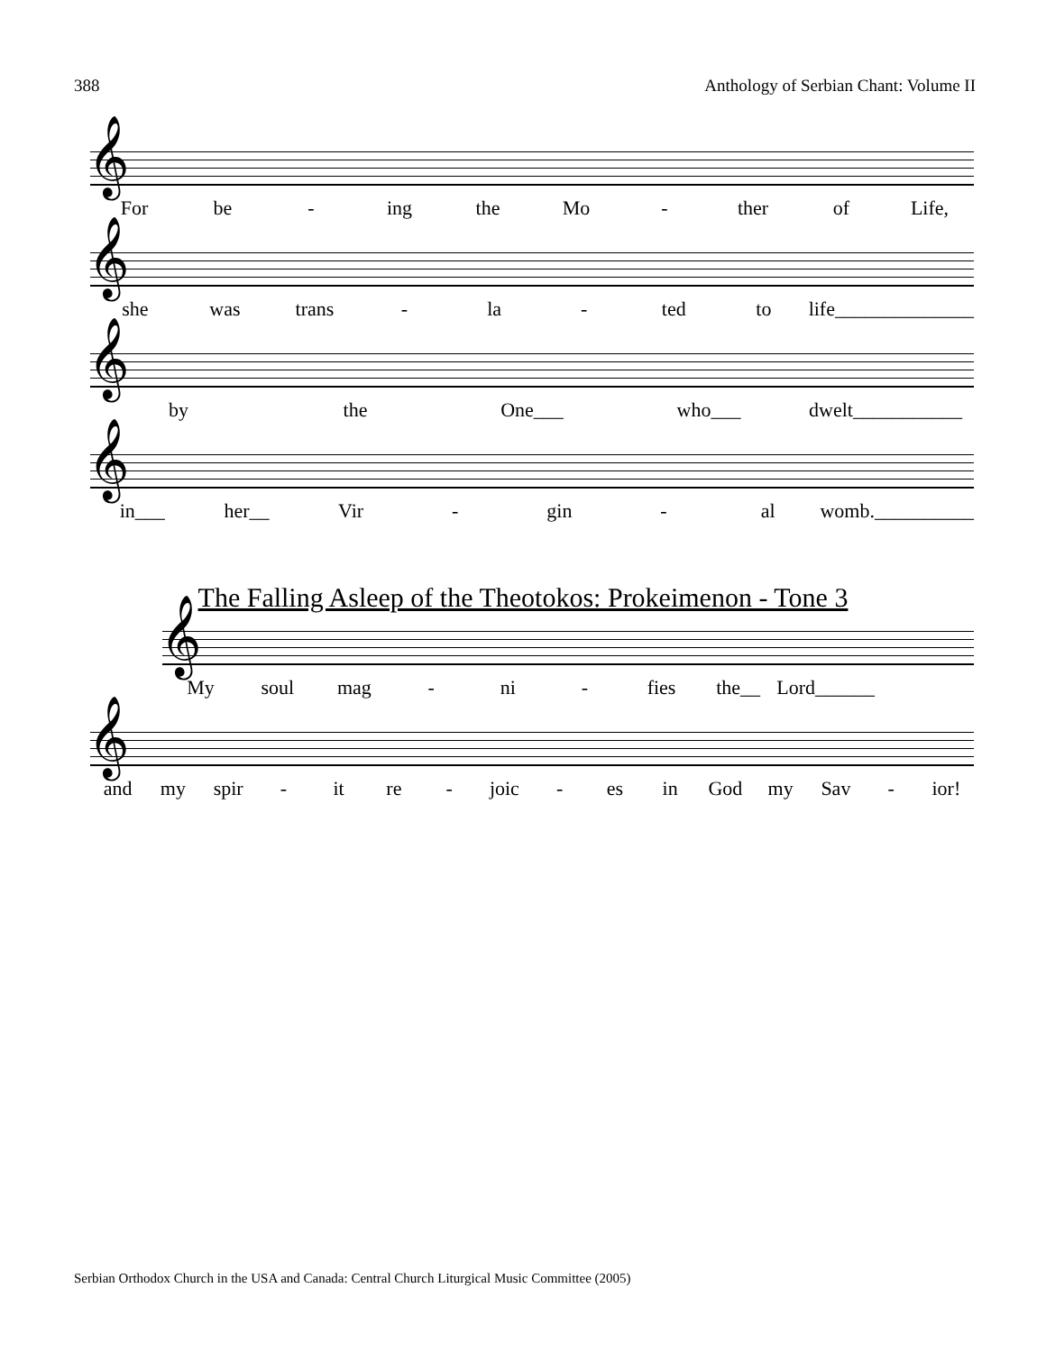388 Anthology of Serbian Chant: Volume II
𝄞
For be - ing the Mo - ther of Life,
𝄞
she was trans - la - ted to life______________
𝄞
by the One___ who___ dwelt___________
𝄞
in___ her__ Vir - gin - al womb.__________
The Falling Asleep of the Theotokos: Prokeimenon - Tone 3
𝄞
My soul mag - ni - fies the__ Lord______
𝄞
and my spir - it re - joic - es in God my Sav - ior!
Serbian Orthodox Church in the USA and Canada: Central Church Liturgical Music Committee (2005)